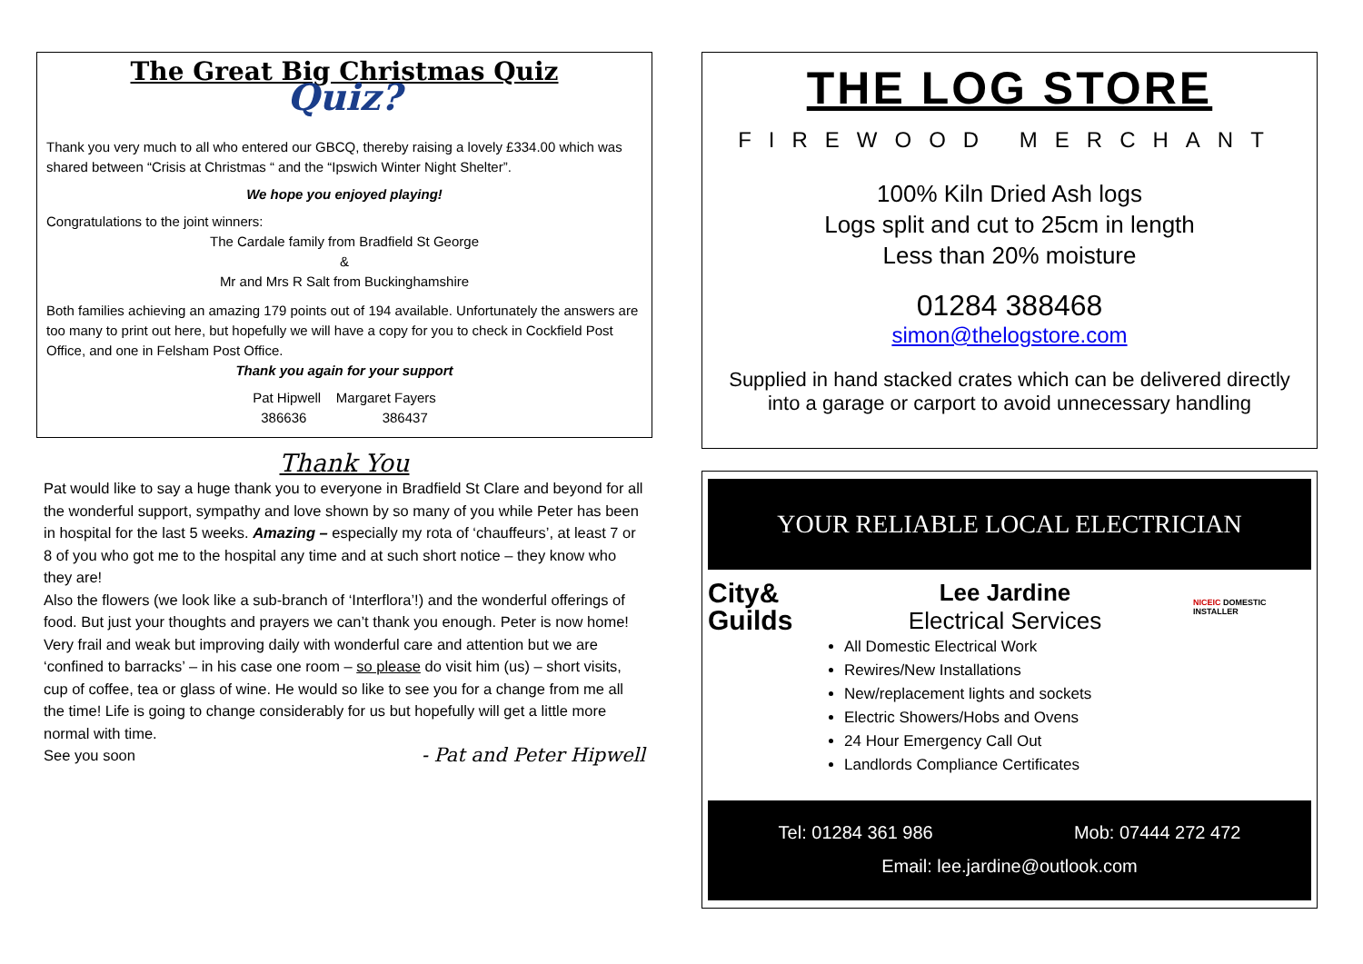The Great Big Christmas Quiz
Quiz?
Thank you very much to all who entered our GBCQ, thereby raising a lovely £334.00 which was shared between “Crisis at Christmas “ and the “Ipswich Winter Night Shelter”.
We hope you enjoyed playing!
Congratulations to the joint winners:
The Cardale family from Bradfield St George
&
Mr and Mrs R Salt from Buckinghamshire
Both families achieving an amazing 179 points out of 194 available. Unfortunately the answers are too many to print out here, but hopefully we will have a copy for you to check in Cockfield Post Office, and one in Felsham Post Office.
Thank you again for your support
Pat Hipwell Margaret Fayers
386636 386437
Thank You
Pat would like to say a huge thank you to everyone in Bradfield St Clare and beyond for all the wonderful support, sympathy and love shown by so many of you while Peter has been in hospital for the last 5 weeks. Amazing – especially my rota of ‘chauffeurs’, at least 7 or 8 of you who got me to the hospital any time and at such short notice – they know who they are!
Also the flowers (we look like a sub-branch of ‘Interflora’!) and the wonderful offerings of food. But just your thoughts and prayers we can’t thank you enough. Peter is now home! Very frail and weak but improving daily with wonderful care and attention but we are ‘confined to barracks’ – in his case one room – so please do visit him (us) – short visits, cup of coffee, tea or glass of wine. He would so like to see you for a change from me all the time! Life is going to change considerably for us but hopefully will get a little more normal with time.
See you soon - Pat and Peter Hipwell
THE LOG STORE
FIREWOOD MERCHANT
100% Kiln Dried Ash logs
Logs split and cut to 25cm in length
Less than 20% moisture
01284 388468
simon@thelogstore.com
Supplied in hand stacked crates which can be delivered directly into a garage or carport to avoid unnecessary handling
YOUR RELIABLE LOCAL ELECTRICIAN
City&
Guilds
Lee Jardine
Electrical Services
NICEIC DOMESTIC INSTALLER
All Domestic Electrical Work
Rewires/New Installations
New/replacement lights and sockets
Electric Showers/Hobs and Ovens
24 Hour Emergency Call Out
Landlords Compliance Certificates
Tel: 01284 361 986 Mob: 07444 272 472
Email: lee.jardine@outlook.com